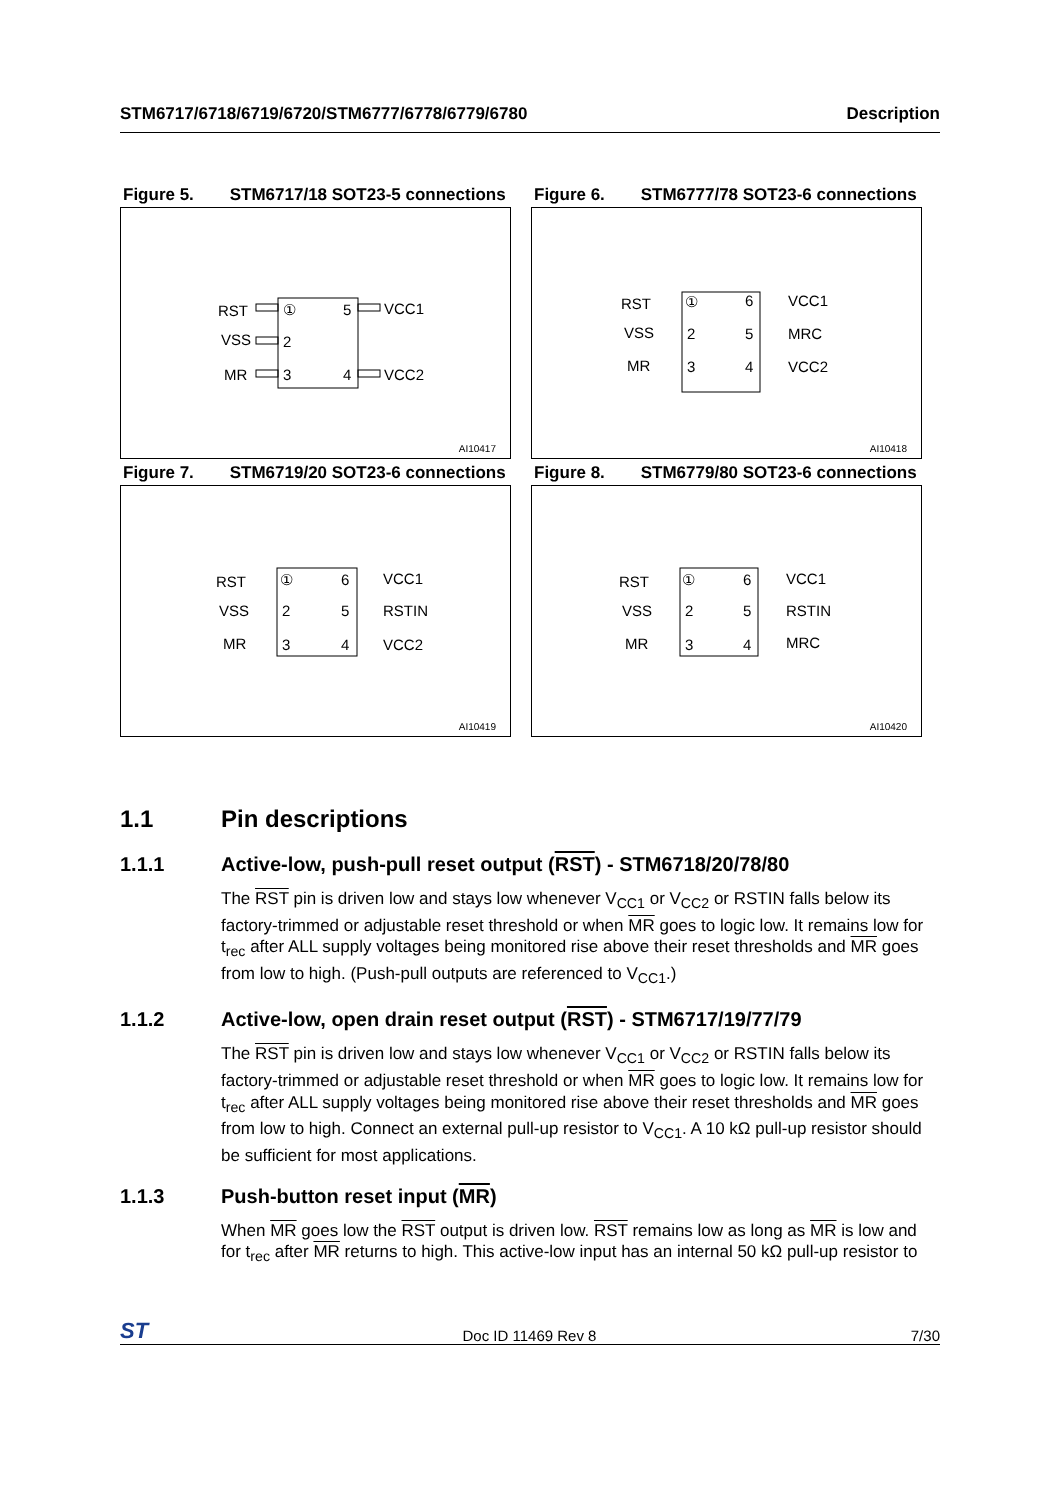STM6717/6718/6719/6720/STM6777/6778/6779/6780 Description
Figure 5. STM6717/18 SOT23-5 connections
RST
VSS
MR
①
2
3
5
4
VCC1
VCC2
AI10417
Figure 6. STM6777/78 SOT23-6 connections
RST
VSS
MR
①
2
3
6
5
4
VCC1
MRC
VCC2
AI10418
Figure 7. STM6719/20 SOT23-6 connections
RST
VSS
MR
①
2
3
6
5
4
VCC1
RSTIN
VCC2
AI10419
Figure 8. STM6779/80 SOT23-6 connections
RST
VSS
MR
①
2
3
6
5
4
VCC1
RSTIN
MRC
AI10420
1.1 Pin descriptions
1.1.1 Active-low, push-pull reset output (RST) - STM6718/20/78/80
The RST pin is driven low and stays low whenever V<sub>CC1</sub> or V<sub>CC2</sub> or RSTIN falls below its factory-trimmed or adjustable reset threshold or when MR goes to logic low. It remains low for t<sub>rec</sub> after ALL supply voltages being monitored rise above their reset thresholds and MR goes from low to high. (Push-pull outputs are referenced to V<sub>CC1</sub>.)
1.1.2 Active-low, open drain reset output (RST) - STM6717/19/77/79
The RST pin is driven low and stays low whenever V<sub>CC1</sub> or V<sub>CC2</sub> or RSTIN falls below its factory-trimmed or adjustable reset threshold or when MR goes to logic low. It remains low for t<sub>rec</sub> after ALL supply voltages being monitored rise above their reset thresholds and MR goes from low to high. Connect an external pull-up resistor to V<sub>CC1</sub>. A 10 kΩ pull-up resistor should be sufficient for most applications.
1.1.3 Push-button reset input (MR)
When MR goes low the RST output is driven low. RST remains low as long as MR is low and for t<sub>rec</sub> after MR returns to high. This active-low input has an internal 50 kΩ pull-up resistor to
ST Doc ID 11469 Rev 8 7/30